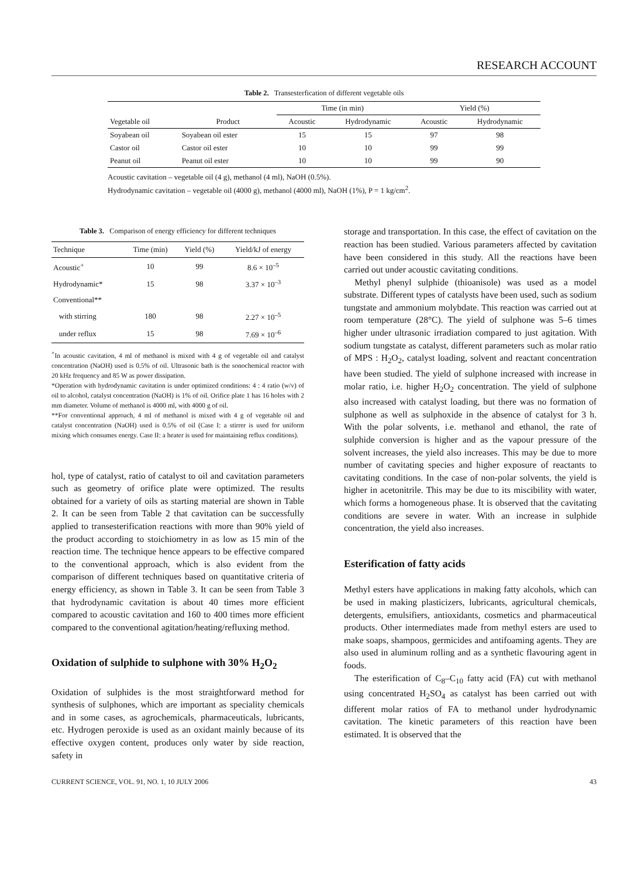RESEARCH ACCOUNT
Table 2. Transesterfication of different vegetable oils
| | | Time (in min) | | Yield (%) | |
| --- | --- | --- | --- | --- | --- |
| Vegetable oil | Product | Acoustic | Hydrodynamic | Acoustic | Hydrodynamic |
| Soyabean oil | Soyabean oil ester | 15 | 15 | 97 | 98 |
| Castor oil | Castor oil ester | 10 | 10 | 99 | 99 |
| Peanut oil | Peanut oil ester | 10 | 10 | 99 | 90 |
Acoustic cavitation – vegetable oil (4 g), methanol (4 ml), NaOH (0.5%).
Hydrodynamic cavitation – vegetable oil (4000 g), methanol (4000 ml), NaOH (1%), P = 1 kg/cm<sup>2</sup>.
Table 3. Comparison of energy efficiency for different techniques
| Technique | Time (min) | Yield (%) | Yield/kJ of energy |
| --- | --- | --- | --- |
| Acoustic<sup>+</sup> | 10 | 99 | 8.6 × 10<sup>–5</sup> |
| Hydrodynamic* | 15 | 98 | 3.37 × 10<sup>–3</sup> |
| Conventional** | | | |
| with stirring | 180 | 98 | 2.27 × 10<sup>–5</sup> |
| under reflux | 15 | 98 | 7.69 × 10<sup>–6</sup> |
<sup>+</sup>In acoustic cavitation, 4 ml of methanol is mixed with 4 g of vegetable oil and catalyst concentration (NaOH) used is 0.5% of oil. Ultrasonic bath is the sonochemical reactor with 20 kHz frequency and 85 W as power dissipation.
*Operation with hydrodynamic cavitation is under optimized conditions: 4 : 4 ratio (w/v) of oil to alcohol, catalyst concentration (NaOH) is 1% of oil. Orifice plate 1 has 16 holes with 2 mm diameter. Volume of methanol is 4000 ml, with 4000 g of oil.
**For conventional approach, 4 ml of methanol is mixed with 4 g of vegetable oil and catalyst concentration (NaOH) used is 0.5% of oil (Case I: a stirrer is used for uniform mixing which consumes energy. Case II: a heater is used for maintaining reflux conditions).
hol, type of catalyst, ratio of catalyst to oil and cavitation parameters such as geometry of orifice plate were optimized. The results obtained for a variety of oils as starting material are shown in Table 2. It can be seen from Table 2 that cavitation can be successfully applied to transesterification reactions with more than 90% yield of the product according to stoichiometry in as low as 15 min of the reaction time. The technique hence appears to be effective compared to the conventional approach, which is also evident from the comparison of different techniques based on quantitative criteria of energy efficiency, as shown in Table 3. It can be seen from Table 3 that hydrodynamic cavitation is about 40 times more efficient compared to acoustic cavitation and 160 to 400 times more efficient compared to the conventional agitation/heating/refluxing method.
Oxidation of sulphide to sulphone with 30% H<sub>2</sub>O<sub>2</sub>
Oxidation of sulphides is the most straightforward method for synthesis of sulphones, which are important as speciality chemicals and in some cases, as agrochemicals, pharmaceuticals, lubricants, etc. Hydrogen peroxide is used as an oxidant mainly because of its effective oxygen content, produces only water by side reaction, safety in
storage and transportation. In this case, the effect of cavitation on the reaction has been studied. Various parameters affected by cavitation have been considered in this study. All the reactions have been carried out under acoustic cavitating conditions.
Methyl phenyl sulphide (thioanisole) was used as a model substrate. Different types of catalysts have been used, such as sodium tungstate and ammonium molybdate. This reaction was carried out at room temperature (28°C). The yield of sulphone was 5–6 times higher under ultrasonic irradiation compared to just agitation. With sodium tungstate as catalyst, different parameters such as molar ratio of MPS : H<sub>2</sub>O<sub>2</sub>, catalyst loading, solvent and reactant concentration have been studied. The yield of sulphone increased with increase in molar ratio, i.e. higher H<sub>2</sub>O<sub>2</sub> concentration. The yield of sulphone also increased with catalyst loading, but there was no formation of sulphone as well as sulphoxide in the absence of catalyst for 3 h. With the polar solvents, i.e. methanol and ethanol, the rate of sulphide conversion is higher and as the vapour pressure of the solvent increases, the yield also increases. This may be due to more number of cavitating species and higher exposure of reactants to cavitating conditions. In the case of non-polar solvents, the yield is higher in acetonitrile. This may be due to its miscibility with water, which forms a homogeneous phase. It is observed that the cavitating conditions are severe in water. With an increase in sulphide concentration, the yield also increases.
Esterification of fatty acids
Methyl esters have applications in making fatty alcohols, which can be used in making plasticizers, lubricants, agricultural chemicals, detergents, emulsifiers, antioxidants, cosmetics and pharmaceutical products. Other intermediates made from methyl esters are used to make soaps, shampoos, germicides and antifoaming agents. They are also used in aluminum rolling and as a synthetic flavouring agent in foods.
The esterification of C<sub>8</sub>–C<sub>10</sub> fatty acid (FA) cut with methanol using concentrated H<sub>2</sub>SO<sub>4</sub> as catalyst has been carried out with different molar ratios of FA to methanol under hydrodynamic cavitation. The kinetic parameters of this reaction have been estimated. It is observed that the
CURRENT SCIENCE, VOL. 91, NO. 1, 10 JULY 2006 43